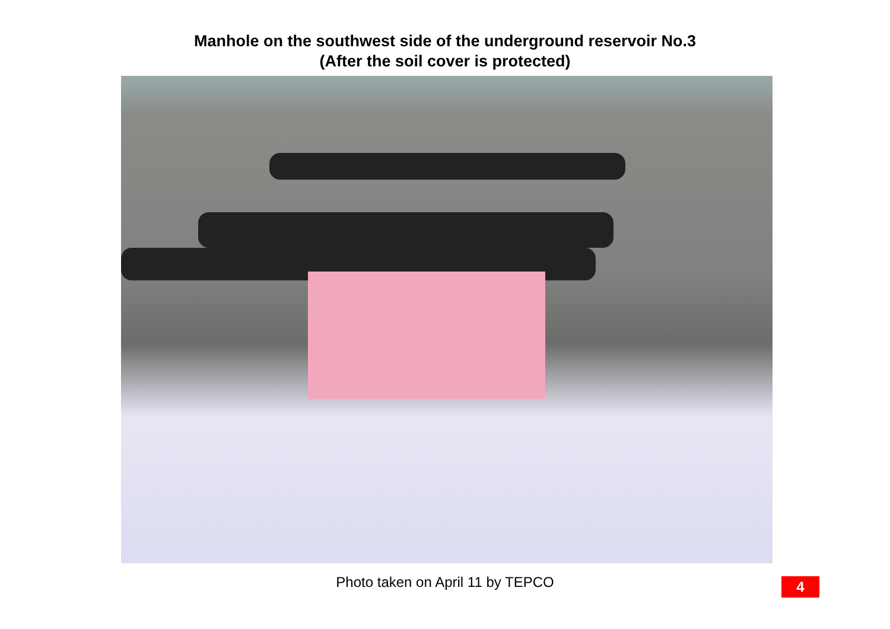Manhole on the southwest side of the underground reservoir No.3
(After the soil cover is protected)
Photo taken on April 11 by TEPCO
4